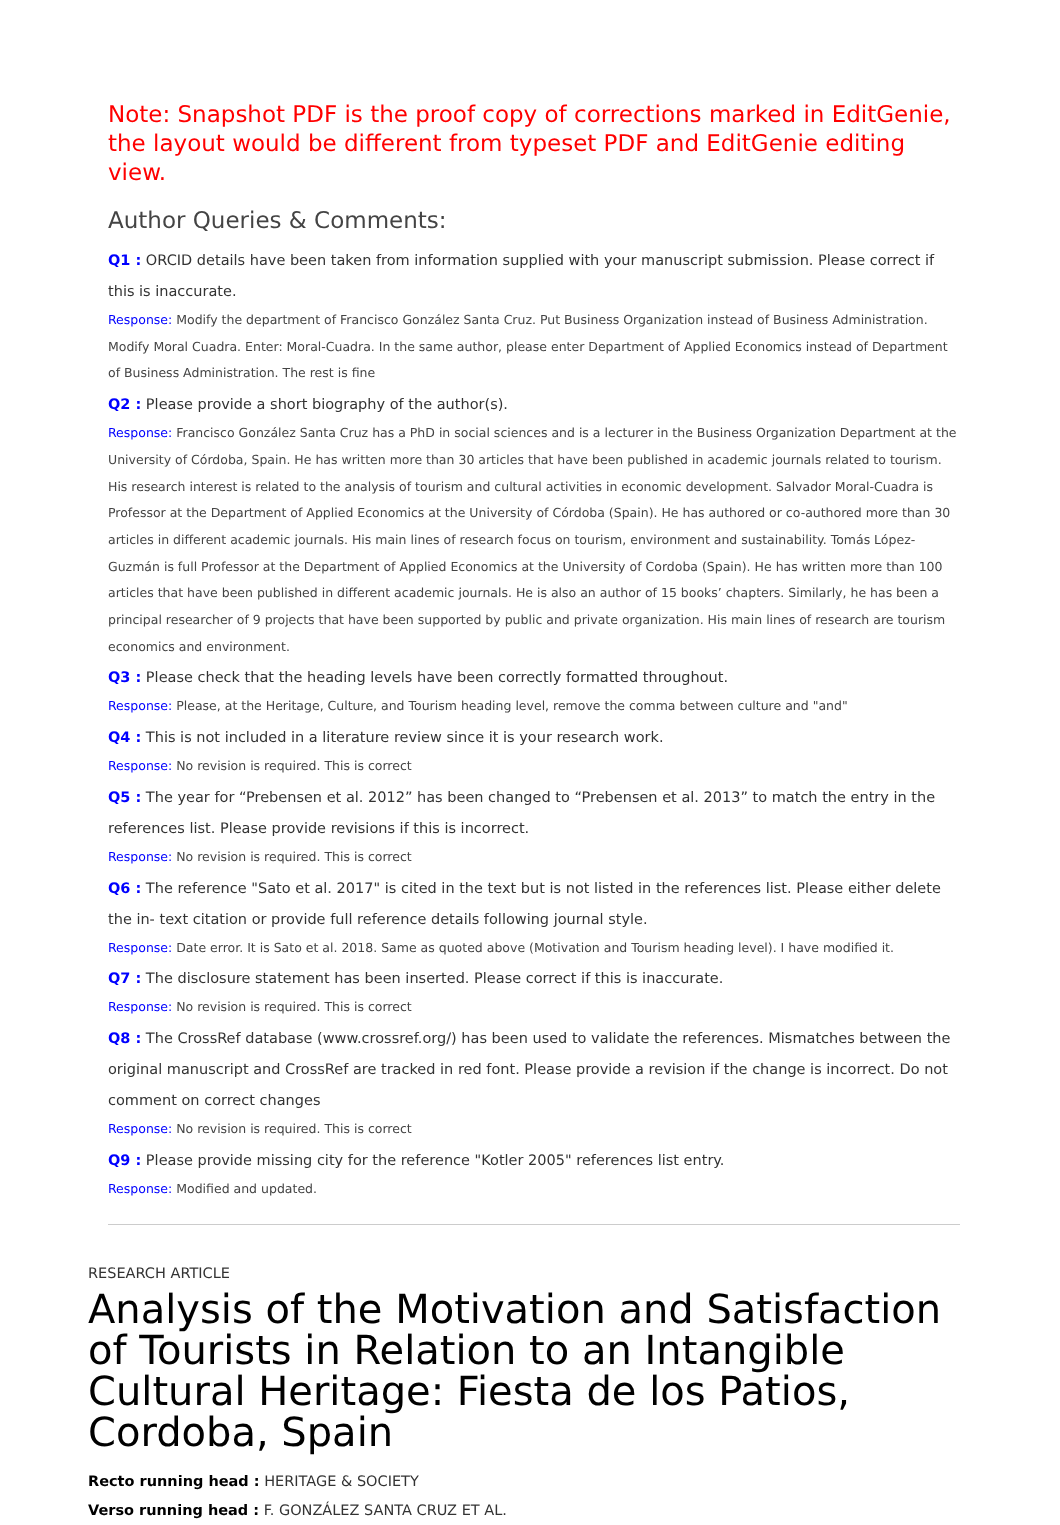Note: Snapshot PDF is the proof copy of corrections marked in EditGenie, the layout would be different from typeset PDF and EditGenie editing view.
Author Queries & Comments:
Q1 : ORCID details have been taken from information supplied with your manuscript submission. Please correct if this is inaccurate.
Response: Modify the department of Francisco González Santa Cruz. Put Business Organization instead of Business Administration. Modify Moral Cuadra. Enter: Moral-Cuadra. In the same author, please enter Department of Applied Economics instead of Department of Business Administration. The rest is fine
Q2 : Please provide a short biography of the author(s).
Response: Francisco González Santa Cruz has a PhD in social sciences and is a lecturer in the Business Organization Department at the University of Córdoba, Spain. He has written more than 30 articles that have been published in academic journals related to tourism. His research interest is related to the analysis of tourism and cultural activities in economic development. Salvador Moral-Cuadra is Professor at the Department of Applied Economics at the University of Córdoba (Spain). He has authored or co-authored more than 30 articles in different academic journals. His main lines of research focus on tourism, environment and sustainability. Tomás López-Guzmán is full Professor at the Department of Applied Economics at the University of Cordoba (Spain). He has written more than 100 articles that have been published in different academic journals. He is also an author of 15 books’ chapters. Similarly, he has been a principal researcher of 9 projects that have been supported by public and private organization. His main lines of research are tourism economics and environment.
Q3 : Please check that the heading levels have been correctly formatted throughout.
Response: Please, at the Heritage, Culture, and Tourism heading level, remove the comma between culture and "and"
Q4 : This is not included in a literature review since it is your research work.
Response: No revision is required. This is correct
Q5 : The year for “Prebensen et al. 2012” has been changed to “Prebensen et al. 2013” to match the entry in the references list. Please provide revisions if this is incorrect.
Response: No revision is required. This is correct
Q6 : The reference "Sato et al. 2017" is cited in the text but is not listed in the references list. Please either delete the in- text citation or provide full reference details following journal style.
Response: Date error. It is Sato et al. 2018. Same as quoted above (Motivation and Tourism heading level). I have modified it.
Q7 : The disclosure statement has been inserted. Please correct if this is inaccurate.
Response: No revision is required. This is correct
Q8 : The CrossRef database (www.crossref.org/) has been used to validate the references. Mismatches between the original manuscript and CrossRef are tracked in red font. Please provide a revision if the change is incorrect. Do not comment on correct changes
Response: No revision is required. This is correct
Q9 : Please provide missing city for the reference "Kotler 2005" references list entry.
Response: Modified and updated.
RESEARCH ARTICLE
Analysis of the Motivation and Satisfaction of Tourists in Relation to an Intangible Cultural Heritage: Fiesta de los Patios, Cordoba, Spain
Recto running head : HERITAGE & SOCIETY
Verso running head : F. GONZÁLEZ SANTA CRUZ ET AL.